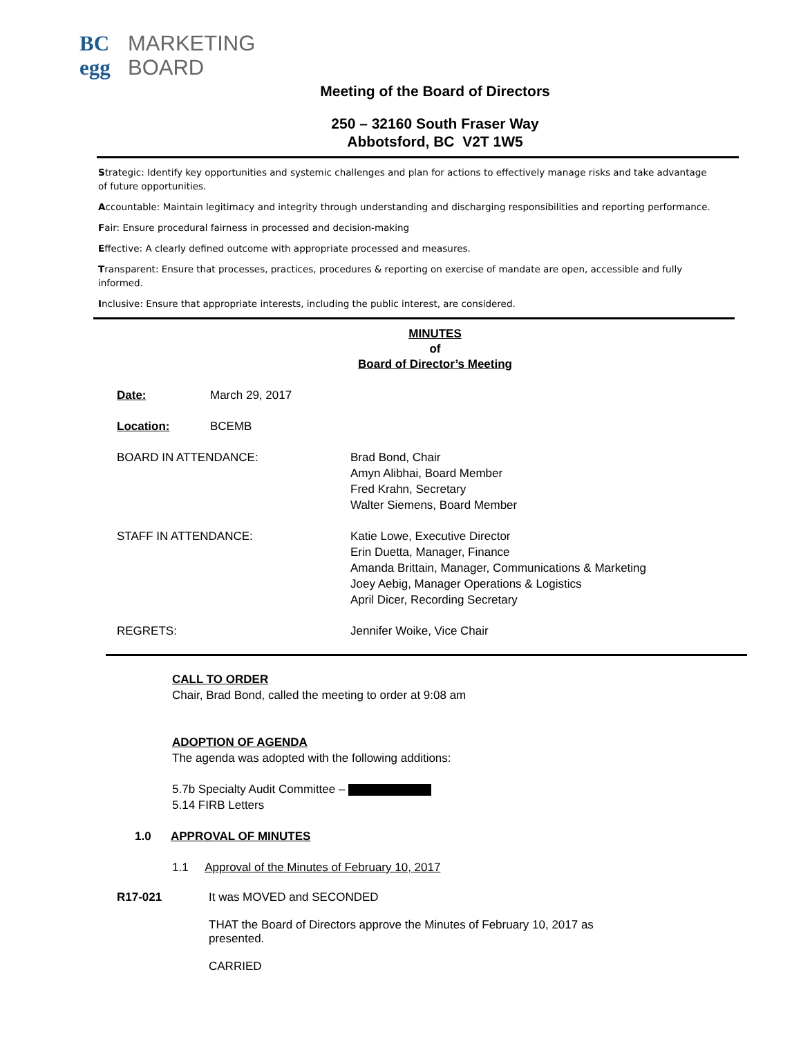BC MARKETING
egg BOARD
Meeting of the Board of Directors
250 – 32160 South Fraser Way
Abbotsford, BC V2T 1W5
Strategic: Identify key opportunities and systemic challenges and plan for actions to effectively manage risks and take advantage of future opportunities.
Accountable: Maintain legitimacy and integrity through understanding and discharging responsibilities and reporting performance.
Fair: Ensure procedural fairness in processed and decision-making
Effective: A clearly defined outcome with appropriate processed and measures.
Transparent: Ensure that processes, practices, procedures & reporting on exercise of mandate are open, accessible and fully informed.
Inclusive: Ensure that appropriate interests, including the public interest, are considered.
MINUTES
of
Board of Director’s Meeting
Date: March 29, 2017
Location: BCEMB
BOARD IN ATTENDANCE: Brad Bond, Chair
Amyn Alibhai, Board Member
Fred Krahn, Secretary
Walter Siemens, Board Member
STAFF IN ATTENDANCE: Katie Lowe, Executive Director
Erin Duetta, Manager, Finance
Amanda Brittain, Manager, Communications & Marketing
Joey Aebig, Manager Operations & Logistics
April Dicer, Recording Secretary
REGRETS: Jennifer Woike, Vice Chair
CALL TO ORDER
Chair, Brad Bond, called the meeting to order at 9:08 am
ADOPTION OF AGENDA
The agenda was adopted with the following additions:
5.7b Specialty Audit Committee –
5.14 FIRB Letters
1.0 APPROVAL OF MINUTES
1.1 Approval of the Minutes of February 10, 2017
R17-021 It was MOVED and SECONDED
THAT the Board of Directors approve the Minutes of February 10, 2017 as
presented.
CARRIED